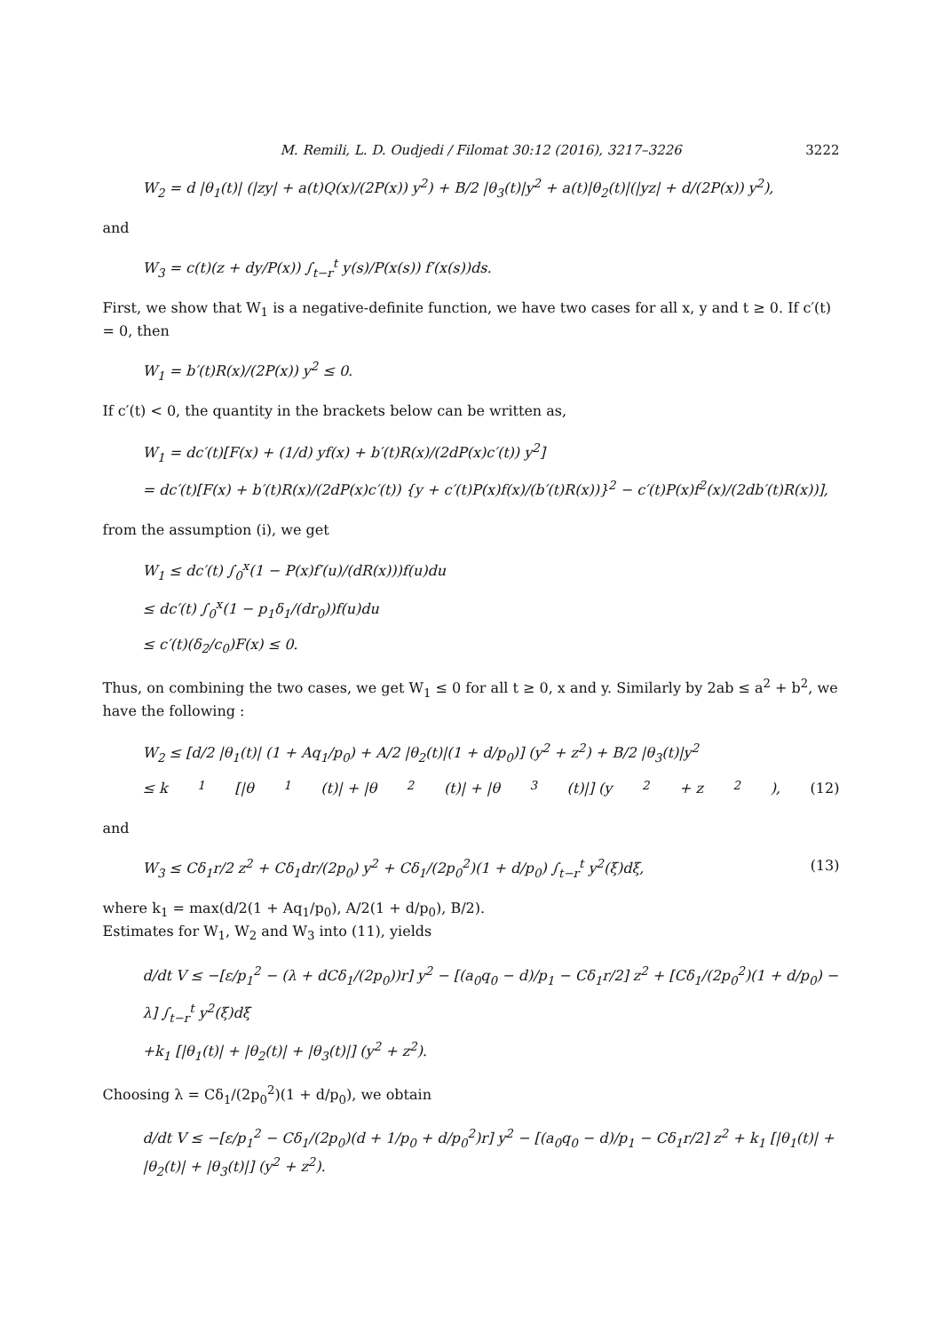M. Remili, L. D. Oudjedi / Filomat 30:12 (2016), 3217–3226 3222
W<sub>2</sub> = d |θ<sub>1</sub>(t)| (|zy| + a(t)Q(x)/(2P(x)) y<sup>2</sup>) + B/2 |θ<sub>3</sub>(t)|y<sup>2</sup> + a(t)|θ<sub>2</sub>(t)|(|yz| + d/(2P(x)) y<sup>2</sup>),
and
W<sub>3</sub> = c(t)(z + dy/P(x)) ∫<sub>t−r</sub><sup>t</sup> y(s)/P(x(s)) f′(x(s))ds.
First, we show that W<sub>1</sub> is a negative-definite function, we have two cases for all x, y and t ≥ 0. If c′(t) = 0, then
W<sub>1</sub> = b′(t)R(x)/(2P(x)) y<sup>2</sup> ≤ 0.
If c′(t) < 0, the quantity in the brackets below can be written as,
W<sub>1</sub> = dc′(t)[F(x) + (1/d) yf(x) + b′(t)R(x)/(2dP(x)c′(t)) y<sup>2</sup>]
= dc′(t)[F(x) + b′(t)R(x)/(2dP(x)c′(t)) {y + c′(t)P(x)f(x)/(b′(t)R(x))}<sup>2</sup> − c′(t)P(x)f<sup>2</sup>(x)/(2db′(t)R(x))],
from the assumption (i), we get
W<sub>1</sub> ≤ dc′(t) ∫<sub>0</sub><sup>x</sup>(1 − P(x)f′(u)/(dR(x)))f(u)du
≤ dc′(t) ∫<sub>0</sub><sup>x</sup>(1 − p<sub>1</sub>δ<sub>1</sub>/(dr<sub>0</sub>))f(u)du
≤ c′(t)(δ<sub>2</sub>/c<sub>0</sub>)F(x) ≤ 0.
Thus, on combining the two cases, we get W<sub>1</sub> ≤ 0 for all t ≥ 0, x and y. Similarly by 2ab ≤ a<sup>2</sup> + b<sup>2</sup>, we have the following :
W<sub>2</sub> ≤ [d/2 |θ<sub>1</sub>(t)| (1 + Aq<sub>1</sub>/p<sub>0</sub>) + A/2 |θ<sub>2</sub>(t)|(1 + d/p<sub>0</sub>)] (y<sup>2</sup> + z<sup>2</sup>) + B/2 |θ<sub>3</sub>(t)|y<sup>2</sup>
≤ k<sub>1</sub> [|θ<sub>1</sub>(t)| + |θ<sub>2</sub>(t)| + |θ<sub>3</sub>(t)|] (y<sup>2</sup> + z<sup>2</sup>), (12)
and
W<sub>3</sub> ≤ Cδ<sub>1</sub>r/2 z<sup>2</sup> + Cδ<sub>1</sub>dr/(2p<sub>0</sub>) y<sup>2</sup> + Cδ<sub>1</sub>/(2p<sub>0</sub><sup>2</sup>)(1 + d/p<sub>0</sub>) ∫<sub>t−r</sub><sup>t</sup> y<sup>2</sup>(ξ)dξ, (13)
where k<sub>1</sub> = max(d/2(1 + Aq<sub>1</sub>/p<sub>0</sub>), A/2(1 + d/p<sub>0</sub>), B/2).
Estimates for W<sub>1</sub>, W<sub>2</sub> and W<sub>3</sub> into (11), yields
d/dt V ≤ −[ε/p<sub>1</sub><sup>2</sup> − (λ + dCδ<sub>1</sub>/(2p<sub>0</sub>))r] y<sup>2</sup> − [(a<sub>0</sub>q<sub>0</sub> − d)/p<sub>1</sub> − Cδ<sub>1</sub>r/2] z<sup>2</sup> + [Cδ<sub>1</sub>/(2p<sub>0</sub><sup>2</sup>)(1 + d/p<sub>0</sub>) − λ] ∫<sub>t−r</sub><sup>t</sup> y<sup>2</sup>(ξ)dξ
+k<sub>1</sub> [|θ<sub>1</sub>(t)| + |θ<sub>2</sub>(t)| + |θ<sub>3</sub>(t)|] (y<sup>2</sup> + z<sup>2</sup>).
Choosing λ = Cδ<sub>1</sub>/(2p<sub>0</sub><sup>2</sup>)(1 + d/p<sub>0</sub>), we obtain
d/dt V ≤ −[ε/p<sub>1</sub><sup>2</sup> − Cδ<sub>1</sub>/(2p<sub>0</sub>)(d + 1/p<sub>0</sub> + d/p<sub>0</sub><sup>2</sup>)r] y<sup>2</sup> − [(a<sub>0</sub>q<sub>0</sub> − d)/p<sub>1</sub> − Cδ<sub>1</sub>r/2] z<sup>2</sup> + k<sub>1</sub> [|θ<sub>1</sub>(t)| + |θ<sub>2</sub>(t)| + |θ<sub>3</sub>(t)|] (y<sup>2</sup> + z<sup>2</sup>).